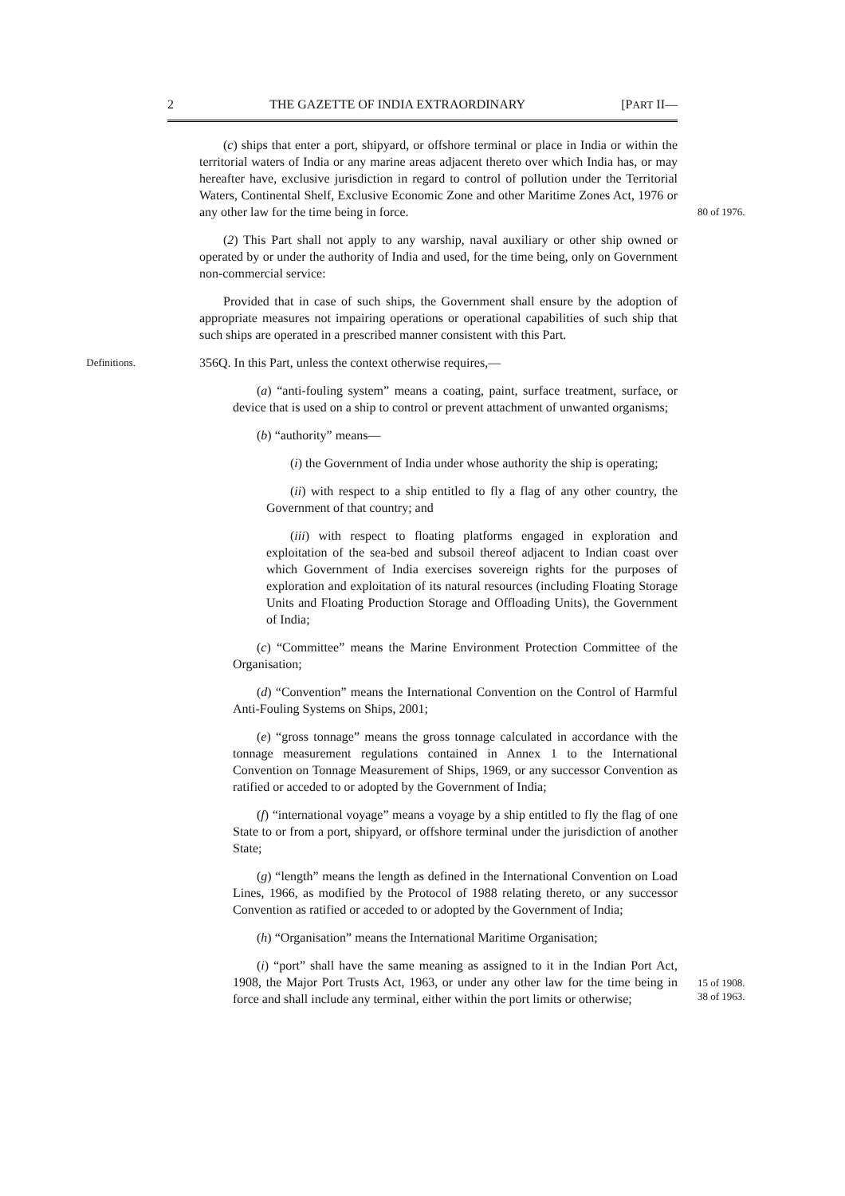2 THE GAZETTE OF INDIA EXTRAORDINARY [PART II—
(c) ships that enter a port, shipyard, or offshore terminal or place in India or within the territorial waters of India or any marine areas adjacent thereto over which India has, or may hereafter have, exclusive jurisdiction in regard to control of pollution under the Territorial Waters, Continental Shelf, Exclusive Economic Zone and other Maritime Zones Act, 1976 or any other law for the time being in force.
80 of 1976.
(2) This Part shall not apply to any warship, naval auxiliary or other ship owned or operated by or under the authority of India and used, for the time being, only on Government non-commercial service:
Provided that in case of such ships, the Government shall ensure by the adoption of appropriate measures not impairing operations or operational capabilities of such ship that such ships are operated in a prescribed manner consistent with this Part.
Definitions.
356Q. In this Part, unless the context otherwise requires,—
(a) “anti-fouling system” means a coating, paint, surface treatment, surface, or device that is used on a ship to control or prevent attachment of unwanted organisms;
(b) “authority” means—
(i) the Government of India under whose authority the ship is operating;
(ii) with respect to a ship entitled to fly a flag of any other country, the Government of that country; and
(iii) with respect to floating platforms engaged in exploration and exploitation of the sea-bed and subsoil thereof adjacent to Indian coast over which Government of India exercises sovereign rights for the purposes of exploration and exploitation of its natural resources (including Floating Storage Units and Floating Production Storage and Offloading Units), the Government of India;
(c) “Committee” means the Marine Environment Protection Committee of the Organisation;
(d) “Convention” means the International Convention on the Control of Harmful Anti-Fouling Systems on Ships, 2001;
(e) “gross tonnage” means the gross tonnage calculated in accordance with the tonnage measurement regulations contained in Annex 1 to the International Convention on Tonnage Measurement of Ships, 1969, or any successor Convention as ratified or acceded to or adopted by the Government of India;
(f) “international voyage” means a voyage by a ship entitled to fly the flag of one State to or from a port, shipyard, or offshore terminal under the jurisdiction of another State;
(g) “length” means the length as defined in the International Convention on Load Lines, 1966, as modified by the Protocol of 1988 relating thereto, or any successor Convention as ratified or acceded to or adopted by the Government of India;
(h) “Organisation” means the International Maritime Organisation;
(i) “port” shall have the same meaning as assigned to it in the Indian Port Act, 1908, the Major Port Trusts Act, 1963, or under any other law for the time being in force and shall include any terminal, either within the port limits or otherwise;
15 of 1908.
38 of 1963.